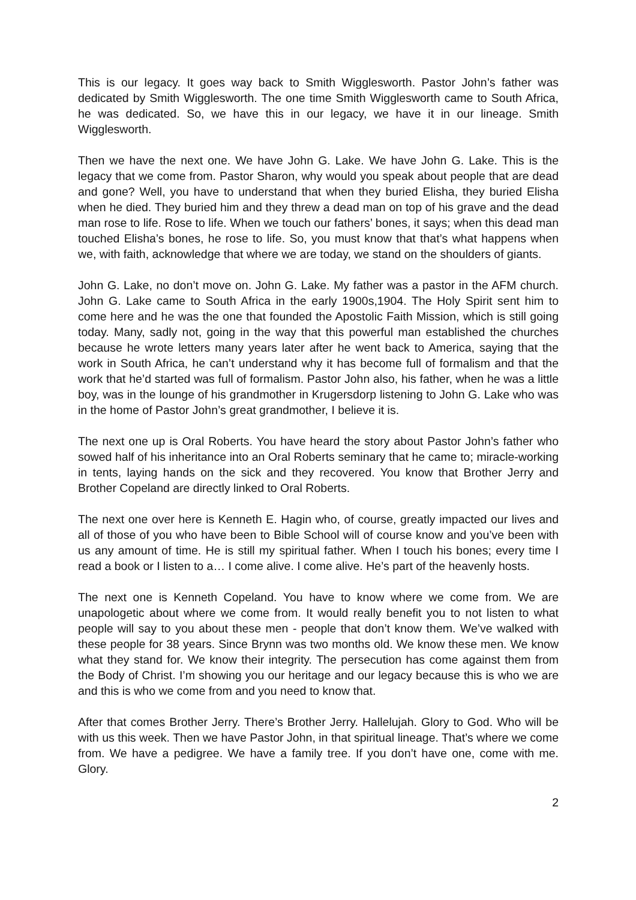This is our legacy. It goes way back to Smith Wigglesworth. Pastor John’s father was dedicated by Smith Wigglesworth. The one time Smith Wigglesworth came to South Africa, he was dedicated. So, we have this in our legacy, we have it in our lineage. Smith Wigglesworth.
Then we have the next one. We have John G. Lake. We have John G. Lake. This is the legacy that we come from. Pastor Sharon, why would you speak about people that are dead and gone? Well, you have to understand that when they buried Elisha, they buried Elisha when he died. They buried him and they threw a dead man on top of his grave and the dead man rose to life. Rose to life. When we touch our fathers’ bones, it says; when this dead man touched Elisha’s bones, he rose to life. So, you must know that that’s what happens when we, with faith, acknowledge that where we are today, we stand on the shoulders of giants.
John G. Lake, no don’t move on. John G. Lake. My father was a pastor in the AFM church. John G. Lake came to South Africa in the early 1900s,1904. The Holy Spirit sent him to come here and he was the one that founded the Apostolic Faith Mission, which is still going today. Many, sadly not, going in the way that this powerful man established the churches because he wrote letters many years later after he went back to America, saying that the work in South Africa, he can’t understand why it has become full of formalism and that the work that he’d started was full of formalism. Pastor John also, his father, when he was a little boy, was in the lounge of his grandmother in Krugersdorp listening to John G. Lake who was in the home of Pastor John’s great grandmother, I believe it is.
The next one up is Oral Roberts. You have heard the story about Pastor John’s father who sowed half of his inheritance into an Oral Roberts seminary that he came to; miracle-working in tents, laying hands on the sick and they recovered. You know that Brother Jerry and Brother Copeland are directly linked to Oral Roberts.
The next one over here is Kenneth E. Hagin who, of course, greatly impacted our lives and all of those of you who have been to Bible School will of course know and you’ve been with us any amount of time. He is still my spiritual father. When I touch his bones; every time I read a book or I listen to a… I come alive. I come alive. He’s part of the heavenly hosts.
The next one is Kenneth Copeland. You have to know where we come from. We are unapologetic about where we come from. It would really benefit you to not listen to what people will say to you about these men - people that don’t know them. We’ve walked with these people for 38 years. Since Brynn was two months old. We know these men. We know what they stand for. We know their integrity. The persecution has come against them from the Body of Christ. I’m showing you our heritage and our legacy because this is who we are and this is who we come from and you need to know that.
After that comes Brother Jerry. There’s Brother Jerry. Hallelujah. Glory to God. Who will be with us this week. Then we have Pastor John, in that spiritual lineage. That’s where we come from. We have a pedigree. We have a family tree. If you don’t have one, come with me. Glory.
2